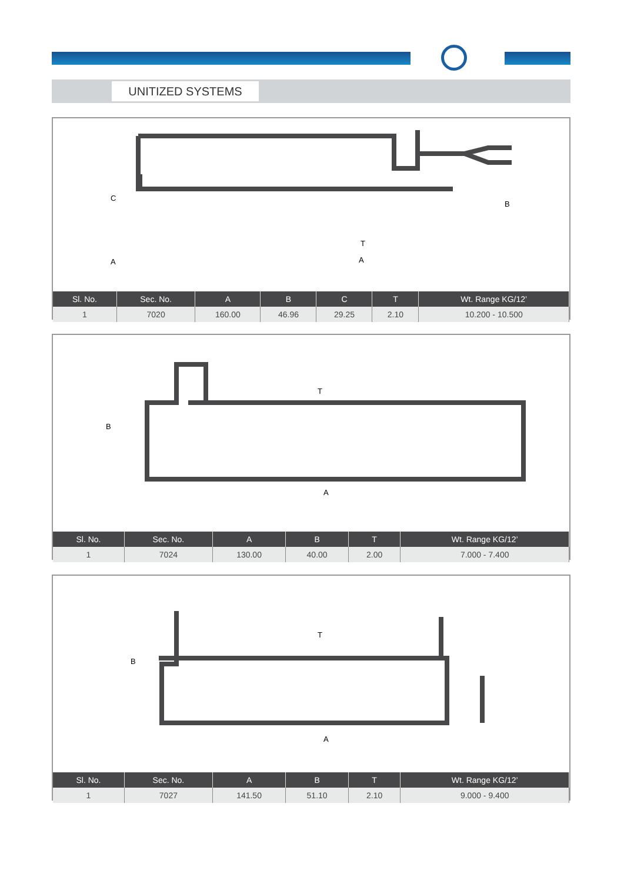UNITIZED SYSTEMS
A
A
C
B
T
| Sl. No. | Sec. No. | A | B | C | T | Wt. Range KG/12’ |
| --- | --- | --- | --- | --- | --- | --- |
| 1 | 7020 | 160.00 | 46.96 | 29.25 | 2.10 | 10.200 - 10.500 |
A
B
T
| Sl. No. | Sec. No. | A | B | T | Wt. Range KG/12’ |
| --- | --- | --- | --- | --- | --- |
| 1 | 7024 | 130.00 | 40.00 | 2.00 | 7.000 - 7.400 |
A
B
T
| Sl. No. | Sec. No. | A | B | T | Wt. Range KG/12’ |
| --- | --- | --- | --- | --- | --- |
| 1 | 7027 | 141.50 | 51.10 | 2.10 | 9.000 - 9.400 |